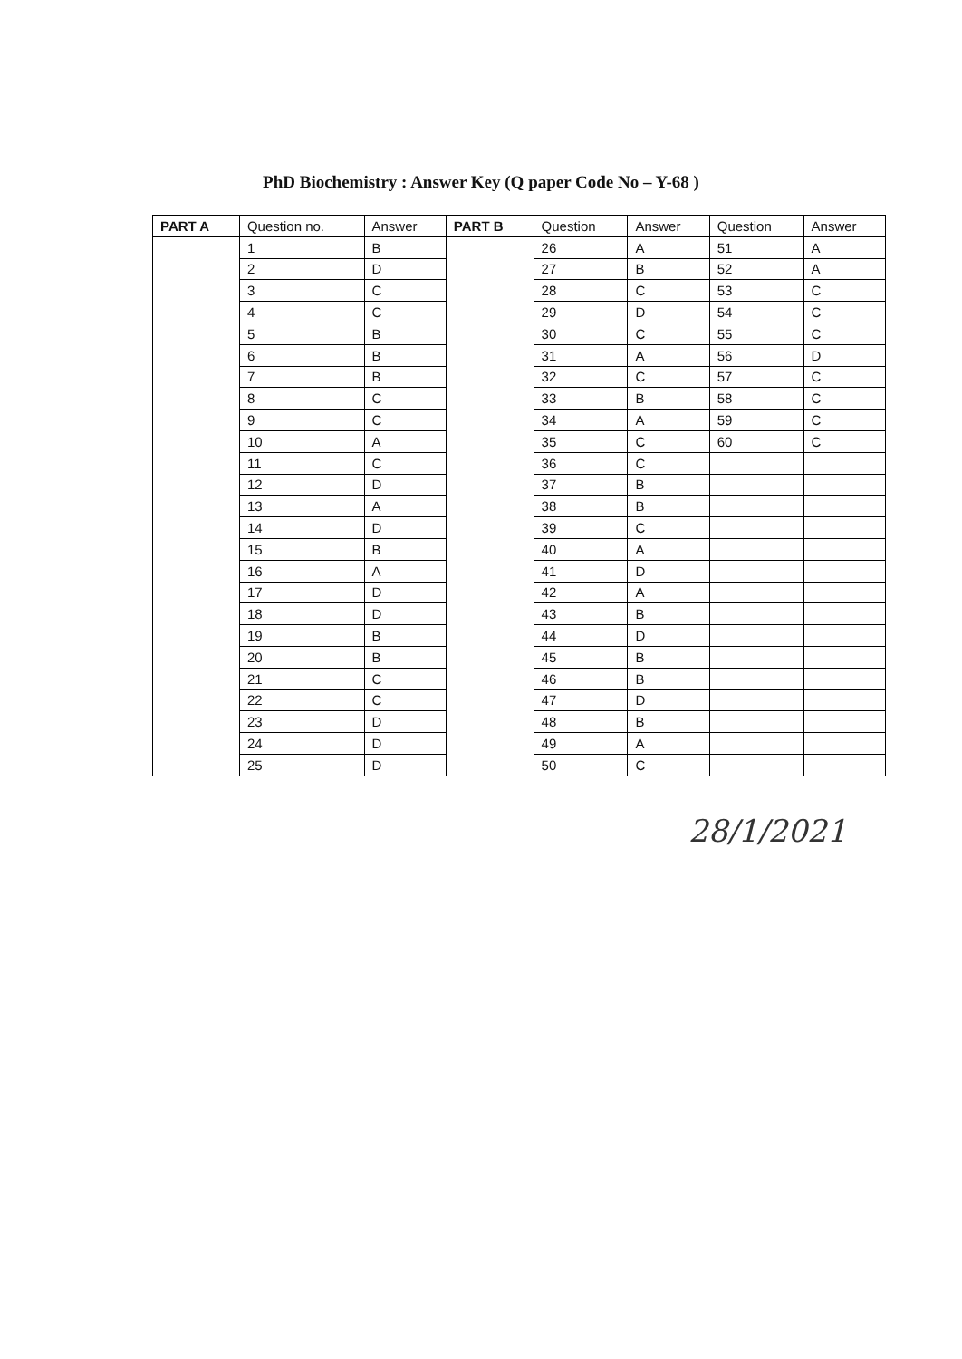PhD Biochemistry : Answer Key (Q paper Code No – Y-68 )
| PART A | Question no. | Answer | PART B | Question | Answer | Question | Answer |
| --- | --- | --- | --- | --- | --- | --- | --- |
| | 1 | B | | 26 | A | 51 | A |
| | 2 | D | | 27 | B | 52 | A |
| | 3 | C | | 28 | C | 53 | C |
| | 4 | C | | 29 | D | 54 | C |
| | 5 | B | | 30 | C | 55 | C |
| | 6 | B | | 31 | A | 56 | D |
| | 7 | B | | 32 | C | 57 | C |
| | 8 | C | | 33 | B | 58 | C |
| | 9 | C | | 34 | A | 59 | C |
| | 10 | A | | 35 | C | 60 | C |
| | 11 | C | | 36 | C | | |
| | 12 | D | | 37 | B | | |
| | 13 | A | | 38 | B | | |
| | 14 | D | | 39 | C | | |
| | 15 | B | | 40 | A | | |
| | 16 | A | | 41 | D | | |
| | 17 | D | | 42 | A | | |
| | 18 | D | | 43 | B | | |
| | 19 | B | | 44 | D | | |
| | 20 | B | | 45 | B | | |
| | 21 | C | | 46 | B | | |
| | 22 | C | | 47 | D | | |
| | 23 | D | | 48 | B | | |
| | 24 | D | | 49 | A | | |
| | 25 | D | | 50 | C | | |
28/1/2021